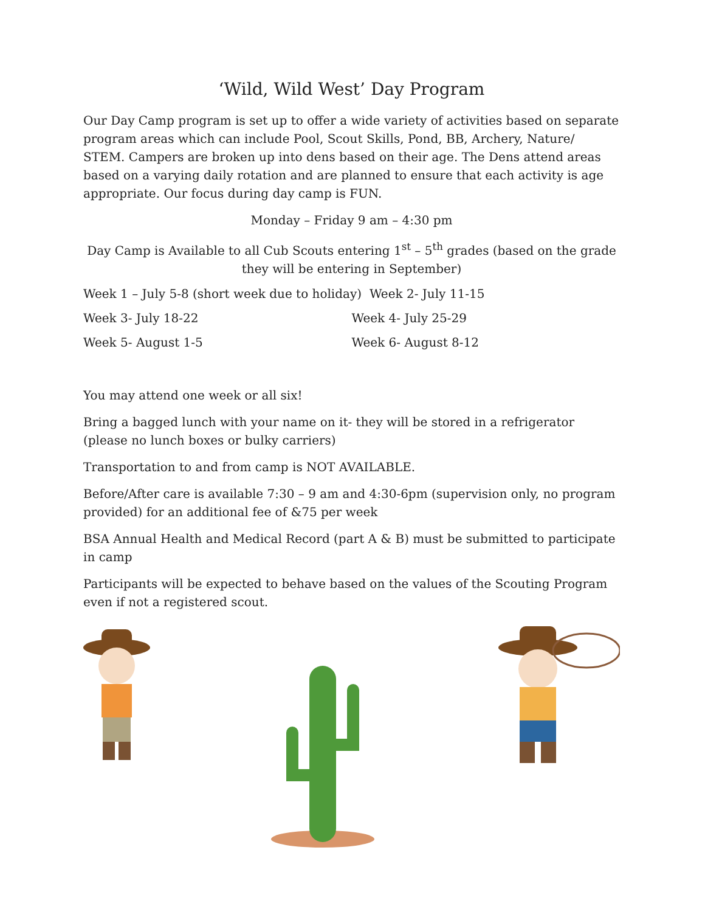‘Wild, Wild West’ Day Program
Our Day Camp program is set up to offer a wide variety of activities based on separate program areas which can include Pool, Scout Skills, Pond, BB, Archery, Nature/ STEM. Campers are broken up into dens based on their age. The Dens attend areas based on a varying daily rotation and are planned to ensure that each activity is age appropriate. Our focus during day camp is FUN.
Monday – Friday 9 am – 4:30 pm
Day Camp is Available to all Cub Scouts entering 1<sup>st</sup> – 5<sup>th</sup> grades (based on the grade they will be entering in September)
Week 1 – July 5-8 (short week due to holiday) Week 2- July 11-15
Week 3- July 18-22 Week 4- July 25-29
Week 5- August 1-5 Week 6- August 8-12
You may attend one week or all six!
Bring a bagged lunch with your name on it- they will be stored in a refrigerator (please no lunch boxes or bulky carriers)
Transportation to and from camp is NOT AVAILABLE.
Before/After care is available 7:30 – 9 am and 4:30-6pm (supervision only, no program provided) for an additional fee of &75 per week
BSA Annual Health and Medical Record (part A & B) must be submitted to participate in camp
Participants will be expected to behave based on the values of the Scouting Program even if not a registered scout.